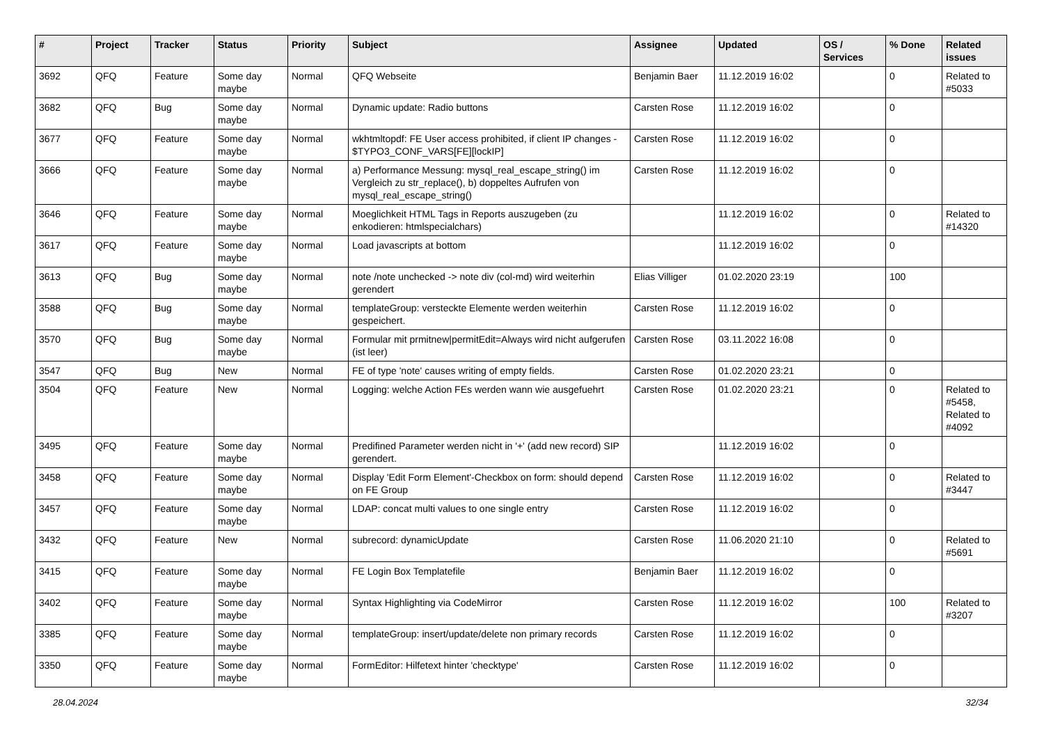| # | Project | Tracker | Status | Priority | Subject | Assignee | Updated | OS / Services | % Done | Related issues |
| --- | --- | --- | --- | --- | --- | --- | --- | --- | --- | --- |
| 3692 | QFQ | Feature | Some day maybe | Normal | QFQ Webseite | Benjamin Baer | 11.12.2019 16:02 | | 0 | Related to #5033 |
| 3682 | QFQ | Bug | Some day maybe | Normal | Dynamic update: Radio buttons | Carsten Rose | 11.12.2019 16:02 | | 0 | |
| 3677 | QFQ | Feature | Some day maybe | Normal | wkhtmltopdf: FE User access prohibited, if client IP changes - $TYPO3_CONF_VARS[FE][lockIP] | Carsten Rose | 11.12.2019 16:02 | | 0 | |
| 3666 | QFQ | Feature | Some day maybe | Normal | a) Performance Messung: mysql_real_escape_string() im Vergleich zu str_replace(), b) doppeltes Aufrufen von mysql_real_escape_string() | Carsten Rose | 11.12.2019 16:02 | | 0 | |
| 3646 | QFQ | Feature | Some day maybe | Normal | Moeglichkeit HTML Tags in Reports auszugeben (zu enkodieren: htmlspecialchars) | | 11.12.2019 16:02 | | 0 | Related to #14320 |
| 3617 | QFQ | Feature | Some day maybe | Normal | Load javascripts at bottom | | 11.12.2019 16:02 | | 0 | |
| 3613 | QFQ | Bug | Some day maybe | Normal | note /note unchecked -> note div (col-md) wird weiterhin gerendert | Elias Villiger | 01.02.2020 23:19 | | 100 | |
| 3588 | QFQ | Bug | Some day maybe | Normal | templateGroup: versteckte Elemente werden weiterhin gespeichert. | Carsten Rose | 11.12.2019 16:02 | | 0 | |
| 3570 | QFQ | Bug | Some day maybe | Normal | Formular mit prmitnew/permitEdit=Always wird nicht aufgerufen (ist leer) | Carsten Rose | 03.11.2022 16:08 | | 0 | |
| 3547 | QFQ | Bug | New | Normal | FE of type 'note' causes writing of empty fields. | Carsten Rose | 01.02.2020 23:21 | | 0 | |
| 3504 | QFQ | Feature | New | Normal | Logging: welche Action FEs werden wann wie ausgefuehrt | Carsten Rose | 01.02.2020 23:21 | | 0 | Related to #5458, Related to #4092 |
| 3495 | QFQ | Feature | Some day maybe | Normal | Predifined Parameter werden nicht in '+' (add new record) SIP gerendert. | | 11.12.2019 16:02 | | 0 | |
| 3458 | QFQ | Feature | Some day maybe | Normal | Display 'Edit Form Element'-Checkbox on form: should depend on FE Group | Carsten Rose | 11.12.2019 16:02 | | 0 | Related to #3447 |
| 3457 | QFQ | Feature | Some day maybe | Normal | LDAP: concat multi values to one single entry | Carsten Rose | 11.12.2019 16:02 | | 0 | |
| 3432 | QFQ | Feature | New | Normal | subrecord: dynamicUpdate | Carsten Rose | 11.06.2020 21:10 | | 0 | Related to #5691 |
| 3415 | QFQ | Feature | Some day maybe | Normal | FE Login Box Templatefile | Benjamin Baer | 11.12.2019 16:02 | | 0 | |
| 3402 | QFQ | Feature | Some day maybe | Normal | Syntax Highlighting via CodeMirror | Carsten Rose | 11.12.2019 16:02 | | 100 | Related to #3207 |
| 3385 | QFQ | Feature | Some day maybe | Normal | templateGroup: insert/update/delete non primary records | Carsten Rose | 11.12.2019 16:02 | | 0 | |
| 3350 | QFQ | Feature | Some day maybe | Normal | FormEditor: Hilfetext hinter 'checktype' | Carsten Rose | 11.12.2019 16:02 | | 0 | |
28.04.2024 32/34